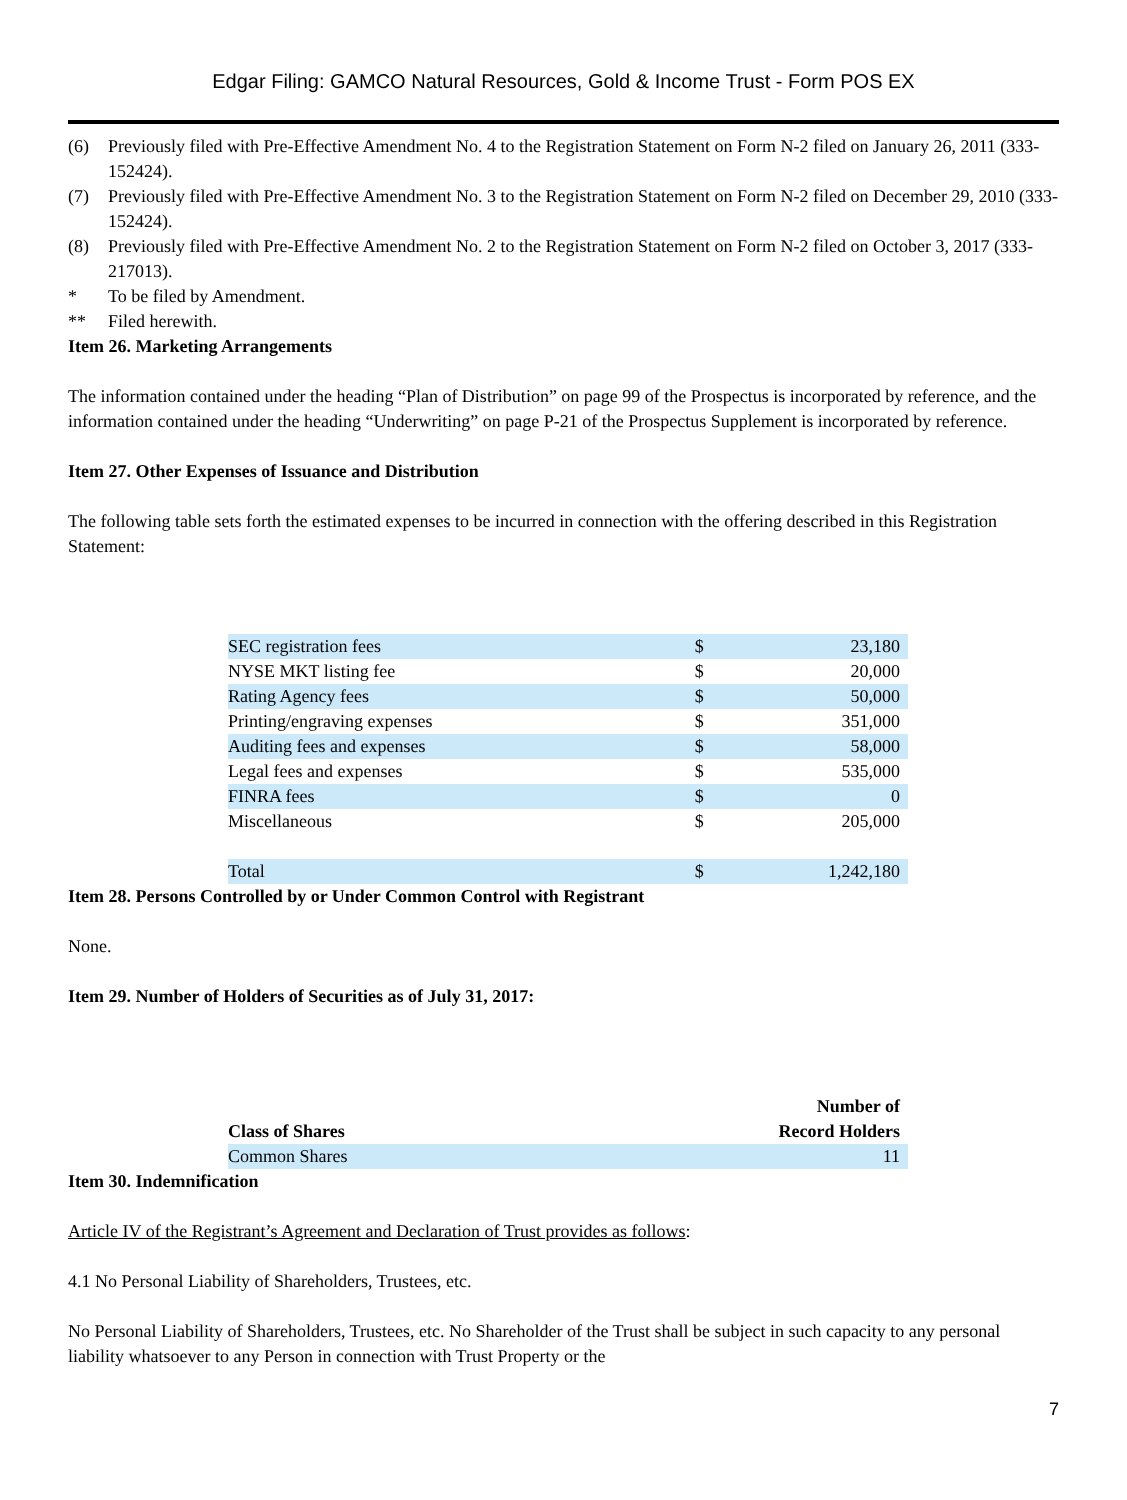Edgar Filing: GAMCO Natural Resources, Gold & Income Trust - Form POS EX
(6) Previously filed with Pre-Effective Amendment No. 4 to the Registration Statement on Form N-2 filed on January 26, 2011 (333-152424).
(7) Previously filed with Pre-Effective Amendment No. 3 to the Registration Statement on Form N-2 filed on December 29, 2010 (333-152424).
(8) Previously filed with Pre-Effective Amendment No. 2 to the Registration Statement on Form N-2 filed on October 3, 2017 (333-217013).
* To be filed by Amendment.
** Filed herewith.
Item 26. Marketing Arrangements
The information contained under the heading “Plan of Distribution” on page 99 of the Prospectus is incorporated by reference, and the information contained under the heading “Underwriting” on page P-21 of the Prospectus Supplement is incorporated by reference.
Item 27. Other Expenses of Issuance and Distribution
The following table sets forth the estimated expenses to be incurred in connection with the offering described in this Registration Statement:
| SEC registration fees | $ | 23,180 |
| NYSE MKT listing fee | $ | 20,000 |
| Rating Agency fees | $ | 50,000 |
| Printing/engraving expenses | $ | 351,000 |
| Auditing fees and expenses | $ | 58,000 |
| Legal fees and expenses | $ | 535,000 |
| FINRA fees | $ | 0 |
| Miscellaneous | $ | 205,000 |
| Total | $ | 1,242,180 |
Item 28. Persons Controlled by or Under Common Control with Registrant
None.
Item 29. Number of Holders of Securities as of July 31, 2017:
| Class of Shares | Number of Record Holders |
| --- | --- |
| Common Shares | 11 |
Item 30. Indemnification
Article IV of the Registrant’s Agreement and Declaration of Trust provides as follows:
4.1 No Personal Liability of Shareholders, Trustees, etc.
No Personal Liability of Shareholders, Trustees, etc. No Shareholder of the Trust shall be subject in such capacity to any personal liability whatsoever to any Person in connection with Trust Property or the
7